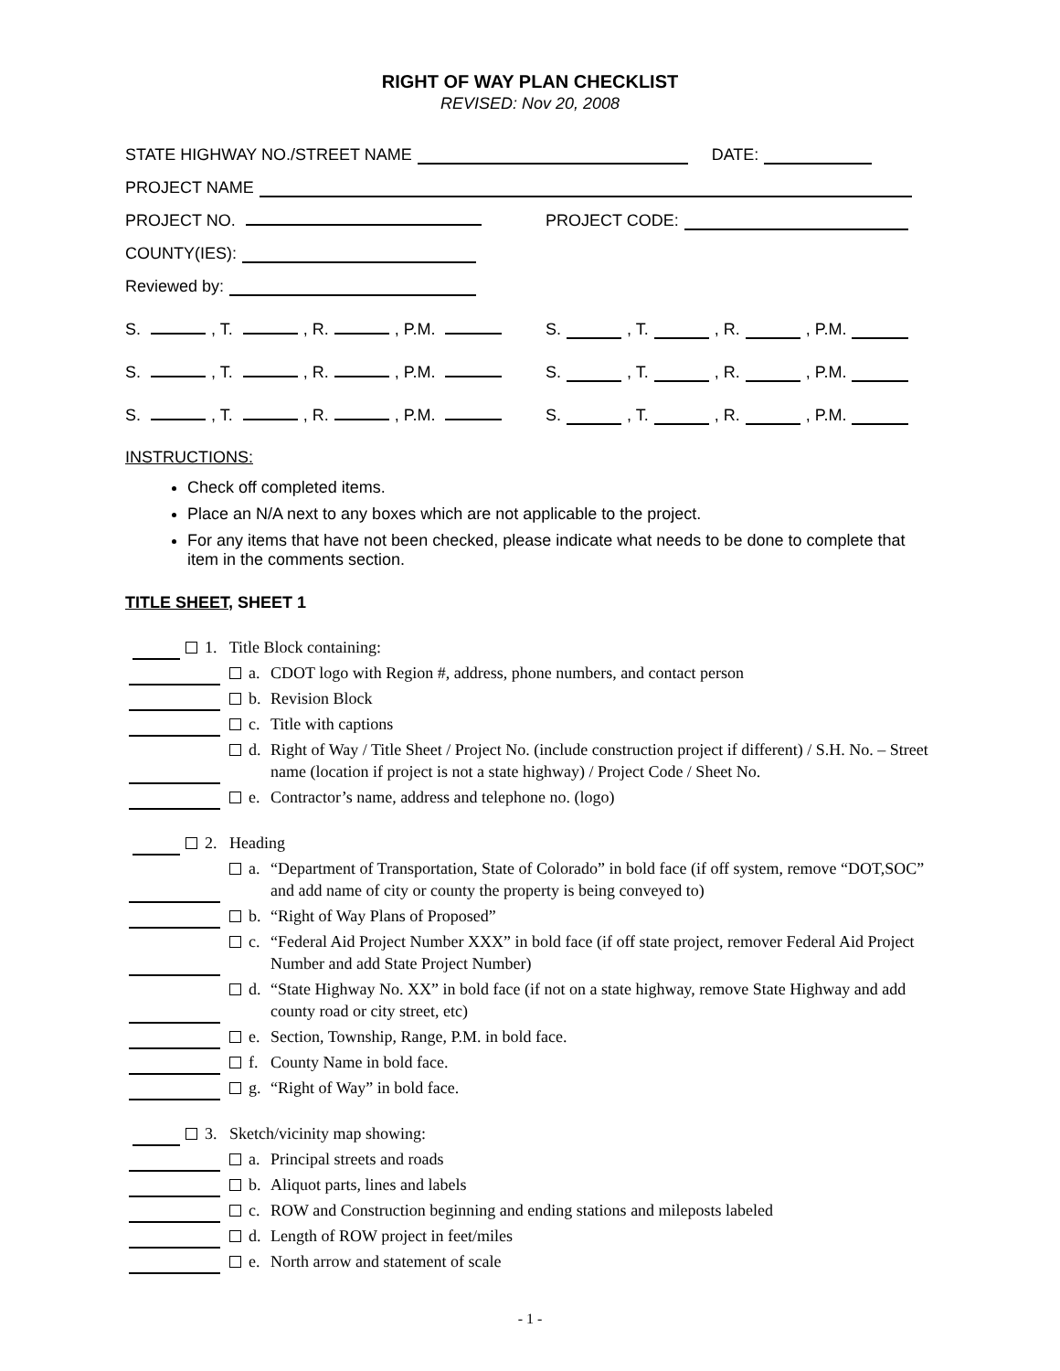RIGHT OF WAY PLAN CHECKLIST
REVISED: Nov 20, 2008
STATE HIGHWAY NO./STREET NAME DATE:
PROJECT NAME
PROJECT NO. PROJECT CODE:
COUNTY(IES):
Reviewed by:
S. , T. , R. , P.M. S. , T. , R. , P.M.
S. , T. , R. , P.M. S. , T. , R. , P.M.
S. , T. , R. , P.M. S. , T. , R. , P.M.
INSTRUCTIONS:
Check off completed items.
Place an N/A next to any boxes which are not applicable to the project.
For any items that have not been checked, please indicate what needs to be done to complete that item in the comments section.
TITLE SHEET, SHEET 1
1. Title Block containing:
a. CDOT logo with Region #, address, phone numbers, and contact person
b. Revision Block
c. Title with captions
d. Right of Way / Title Sheet / Project No. (include construction project if different) / S.H. No. – Street name (location if project is not a state highway) / Project Code / Sheet No.
e. Contractor’s name, address and telephone no. (logo)
2. Heading
a. “Department of Transportation, State of Colorado” in bold face (if off system, remove “DOT,SOC” and add name of city or county the property is being conveyed to)
b. “Right of Way Plans of Proposed”
c. “Federal Aid Project Number XXX” in bold face (if off state project, remover Federal Aid Project Number and add State Project Number)
d. “State Highway No. XX” in bold face (if not on a state highway, remove State Highway and add county road or city street, etc)
e. Section, Township, Range, P.M. in bold face.
f. County Name in bold face.
g. “Right of Way” in bold face.
3. Sketch/vicinity map showing:
a. Principal streets and roads
b. Aliquot parts, lines and labels
c. ROW and Construction beginning and ending stations and mileposts labeled
d. Length of ROW project in feet/miles
e. North arrow and statement of scale
- 1 -